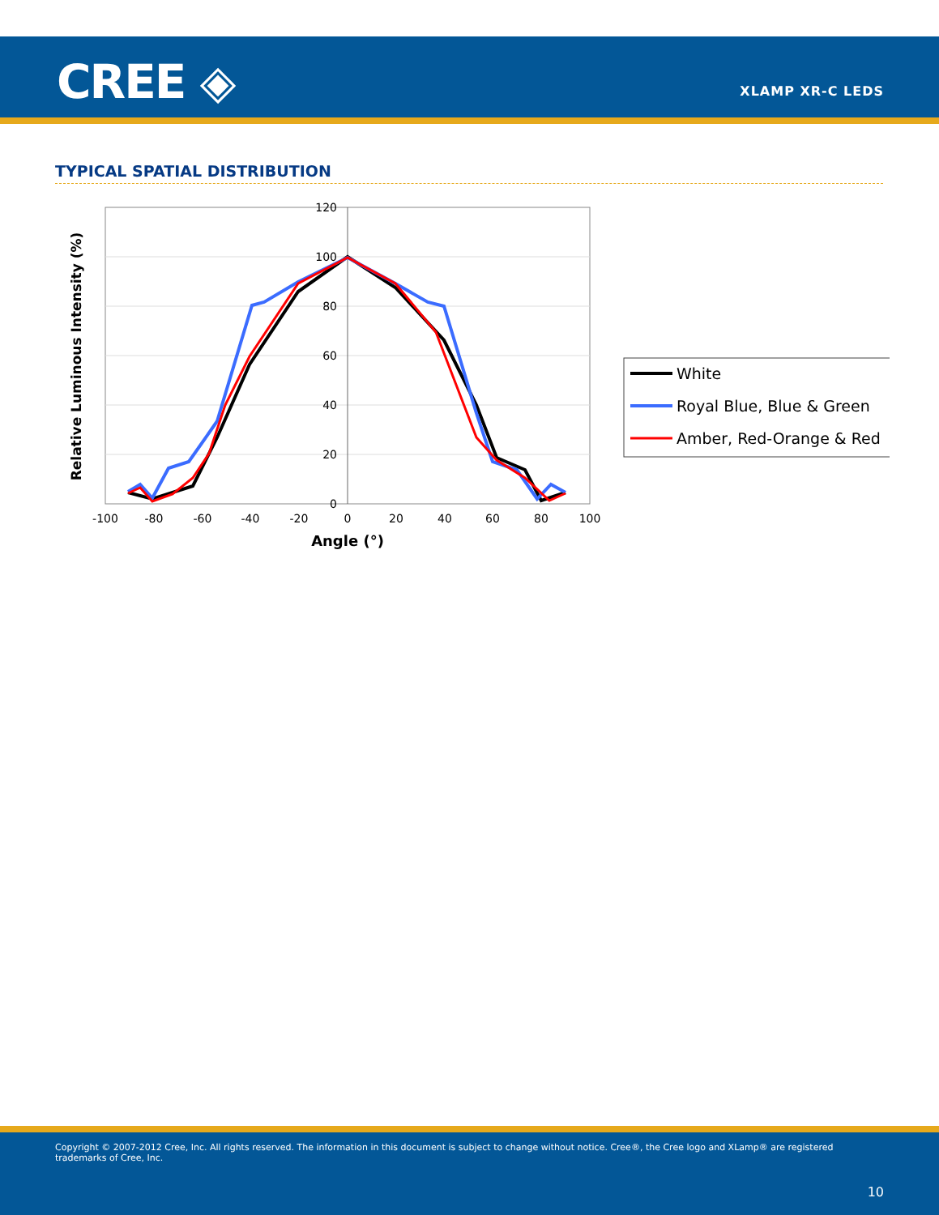CREE ◈ XLAMP XR-C LEDS
TYPICAL SPATIAL DISTRIBUTION
Relative Luminous Intensity (%)
120
100
80
60
40
20
0
-100
-80
-60
-40
-20
0
20
40
60
80
100
Angle (°)
White
Royal Blue, Blue & Green
Amber, Red-Orange & Red
Copyright © 2007-2012 Cree, Inc. All rights reserved. The information in this document is subject to change without notice. Cree®, the Cree logo and XLamp® are registered trademarks of Cree, Inc.
10